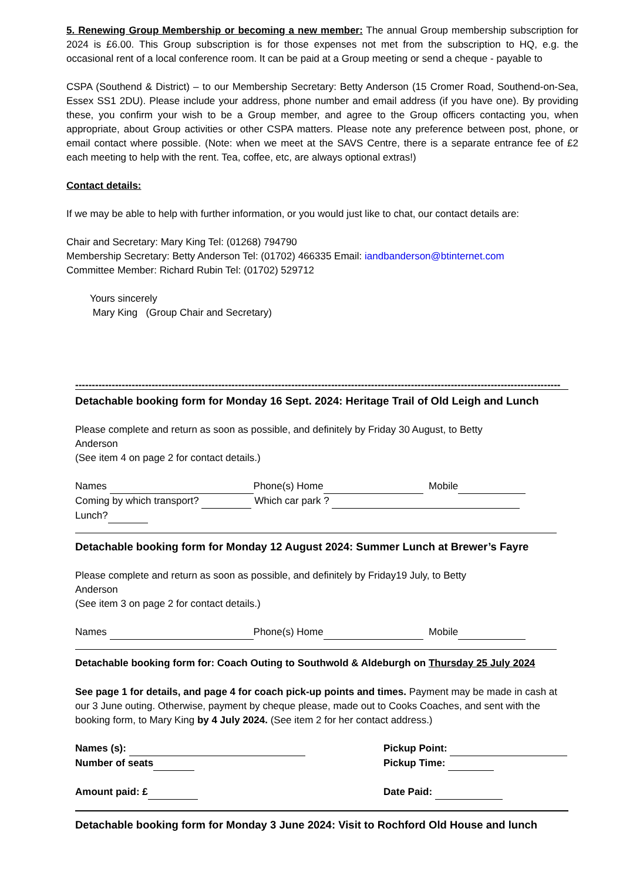5. Renewing Group Membership or becoming a new member: The annual Group membership subscription for 2024 is £6.00. This Group subscription is for those expenses not met from the subscription to HQ, e.g. the occasional rent of a local conference room. It can be paid at a Group meeting or send a cheque - payable to
CSPA (Southend & District) – to our Membership Secretary: Betty Anderson (15 Cromer Road, Southend-on-Sea, Essex SS1 2DU). Please include your address, phone number and email address (if you have one). By providing these, you confirm your wish to be a Group member, and agree to the Group officers contacting you, when appropriate, about Group activities or other CSPA matters. Please note any preference between post, phone, or email contact where possible. (Note: when we meet at the SAVS Centre, there is a separate entrance fee of £2 each meeting to help with the rent. Tea, coffee, etc, are always optional extras!)
Contact details:
If we may be able to help with further information, or you would just like to chat, our contact details are:
Chair and Secretary: Mary King Tel: (01268) 794790
Membership Secretary: Betty Anderson Tel: (01702) 466335 Email: iandbanderson@btinternet.com
Committee Member: Richard Rubin Tel: (01702) 529712
Yours sincerely
Mary King (Group Chair and Secretary)
--------------------------------------------------------------------------------------------------------------------------------------------------
Detachable booking form for Monday 16 Sept. 2024: Heritage Trail of Old Leigh and Lunch
Please complete and return as soon as possible, and definitely by Friday 30 August, to Betty
Anderson
(See item 4 on page 2 for contact details.)
Names Phone(s) Home Mobile
Coming by which transport? Which car park ?
Lunch?
Detachable booking form for Monday 12 August 2024: Summer Lunch at Brewer’s Fayre
Please complete and return as soon as possible, and definitely by Friday19 July, to Betty
Anderson
(See item 3 on page 2 for contact details.)
Names Phone(s) Home Mobile
Detachable booking form for: Coach Outing to Southwold & Aldeburgh on Thursday 25 July 2024
See page 1 for details, and page 4 for coach pick-up points and times. Payment may be made in cash at our 3 June outing. Otherwise, payment by cheque please, made out to Cooks Coaches, and sent with the booking form, to Mary King by 4 July 2024. (See item 2 for her contact address.)
Names (s): Pickup Point:
Number of seats Pickup Time:
Amount paid: £ Date Paid:
Detachable booking form for Monday 3 June 2024: Visit to Rochford Old House and lunch